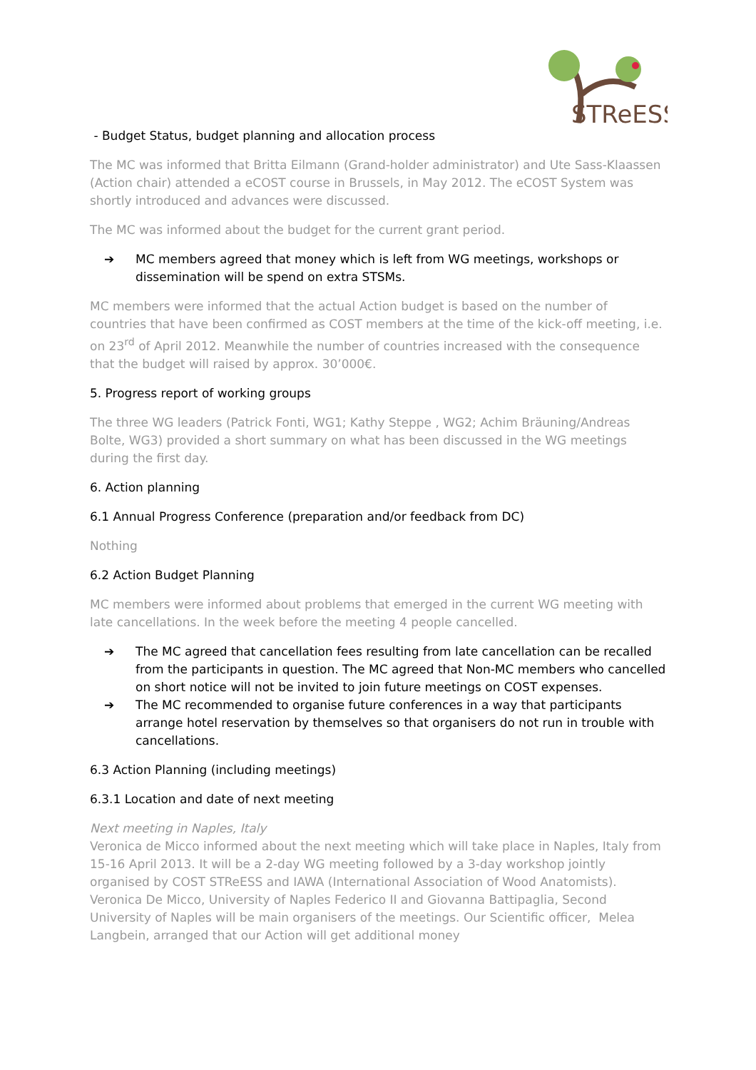STReESS
- Budget Status, budget planning and allocation process
The MC was informed that Britta Eilmann (Grand-holder administrator) and Ute Sass-Klaassen (Action chair) attended a eCOST course in Brussels, in May 2012. The eCOST System was shortly introduced and advances were discussed.
The MC was informed about the budget for the current grant period.
➔ MC members agreed that money which is left from WG meetings, workshops or dissemination will be spend on extra STSMs.
MC members were informed that the actual Action budget is based on the number of countries that have been confirmed as COST members at the time of the kick-off meeting, i.e. on 23<sup>rd</sup> of April 2012. Meanwhile the number of countries increased with the consequence that the budget will raised by approx. 30’000€.
5. Progress report of working groups
The three WG leaders (Patrick Fonti, WG1; Kathy Steppe , WG2; Achim Bräuning/Andreas Bolte, WG3) provided a short summary on what has been discussed in the WG meetings during the first day.
6. Action planning
6.1 Annual Progress Conference (preparation and/or feedback from DC)
Nothing
6.2 Action Budget Planning
MC members were informed about problems that emerged in the current WG meeting with late cancellations. In the week before the meeting 4 people cancelled.
➔ The MC agreed that cancellation fees resulting from late cancellation can be recalled from the participants in question. The MC agreed that Non-MC members who cancelled on short notice will not be invited to join future meetings on COST expenses.
➔ The MC recommended to organise future conferences in a way that participants arrange hotel reservation by themselves so that organisers do not run in trouble with cancellations.
6.3 Action Planning (including meetings)
6.3.1 Location and date of next meeting
Next meeting in Naples, Italy
Veronica de Micco informed about the next meeting which will take place in Naples, Italy from 15-16 April 2013. It will be a 2-day WG meeting followed by a 3-day workshop jointly organised by COST STReESS and IAWA (International Association of Wood Anatomists). Veronica De Micco, University of Naples Federico II and Giovanna Battipaglia, Second University of Naples will be main organisers of the meetings. Our Scientific officer, Melea Langbein, arranged that our Action will get additional money